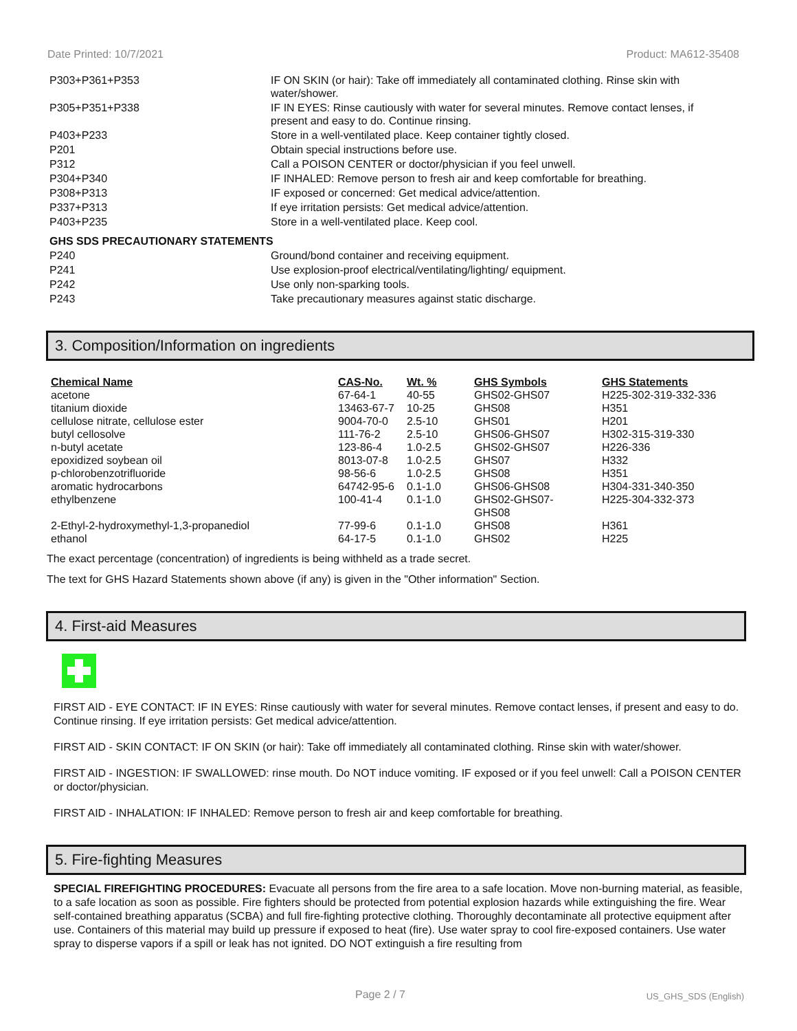Date Printed: 10/7/2021 Product: MA612-35408
| P303+P361+P353 | IF ON SKIN (or hair): Take off immediately all contaminated clothing. Rinse skin with water/shower. |
| P305+P351+P338 | IF IN EYES: Rinse cautiously with water for several minutes. Remove contact lenses, if present and easy to do. Continue rinsing. |
| P403+P233 | Store in a well-ventilated place. Keep container tightly closed. |
| P201 | Obtain special instructions before use. |
| P312 | Call a POISON CENTER or doctor/physician if you feel unwell. |
| P304+P340 | IF INHALED: Remove person to fresh air and keep comfortable for breathing. |
| P308+P313 | IF exposed or concerned: Get medical advice/attention. |
| P337+P313 | If eye irritation persists: Get medical advice/attention. |
| P403+P235 | Store in a well-ventilated place. Keep cool. |
| GHS SDS PRECAUTIONARY STATEMENTS | |
| P240 | Ground/bond container and receiving equipment. |
| P241 | Use explosion-proof electrical/ventilating/lighting/ equipment. |
| P242 | Use only non-sparking tools. |
| P243 | Take precautionary measures against static discharge. |
3. Composition/Information on ingredients
| Chemical Name | CAS-No. | Wt. % | GHS Symbols | GHS Statements |
| --- | --- | --- | --- | --- |
| acetone | 67-64-1 | 40-55 | GHS02-GHS07 | H225-302-319-332-336 |
| titanium dioxide | 13463-67-7 | 10-25 | GHS08 | H351 |
| cellulose nitrate, cellulose ester | 9004-70-0 | 2.5-10 | GHS01 | H201 |
| butyl cellosolve | 111-76-2 | 2.5-10 | GHS06-GHS07 | H302-315-319-330 |
| n-butyl acetate | 123-86-4 | 1.0-2.5 | GHS02-GHS07 | H226-336 |
| epoxidized soybean oil | 8013-07-8 | 1.0-2.5 | GHS07 | H332 |
| p-chlorobenzotrifluoride | 98-56-6 | 1.0-2.5 | GHS08 | H351 |
| aromatic hydrocarbons | 64742-95-6 | 0.1-1.0 | GHS06-GHS08 | H304-331-340-350 |
| ethylbenzene | 100-41-4 | 0.1-1.0 | GHS02-GHS07- GHS08 | H225-304-332-373 |
| 2-Ethyl-2-hydroxymethyl-1,3-propanediol | 77-99-6 | 0.1-1.0 | GHS08 | H361 |
| ethanol | 64-17-5 | 0.1-1.0 | GHS02 | H225 |
The exact percentage (concentration) of ingredients is being withheld as a trade secret.
The text for GHS Hazard Statements shown above (if any) is given in the "Other information" Section.
4. First-aid Measures
FIRST AID - EYE CONTACT: IF IN EYES: Rinse cautiously with water for several minutes. Remove contact lenses, if present and easy to do. Continue rinsing. If eye irritation persists: Get medical advice/attention.
FIRST AID - SKIN CONTACT: IF ON SKIN (or hair): Take off immediately all contaminated clothing. Rinse skin with water/shower.
FIRST AID - INGESTION: IF SWALLOWED: rinse mouth. Do NOT induce vomiting. IF exposed or if you feel unwell: Call a POISON CENTER or doctor/physician.
FIRST AID - INHALATION: IF INHALED: Remove person to fresh air and keep comfortable for breathing.
5. Fire-fighting Measures
SPECIAL FIREFIGHTING PROCEDURES: Evacuate all persons from the fire area to a safe location. Move non-burning material, as feasible, to a safe location as soon as possible. Fire fighters should be protected from potential explosion hazards while extinguishing the fire. Wear self-contained breathing apparatus (SCBA) and full fire-fighting protective clothing. Thoroughly decontaminate all protective equipment after use. Containers of this material may build up pressure if exposed to heat (fire). Use water spray to cool fire-exposed containers. Use water spray to disperse vapors if a spill or leak has not ignited. DO NOT extinguish a fire resulting from
Page 2 / 7 US_GHS_SDS (English)